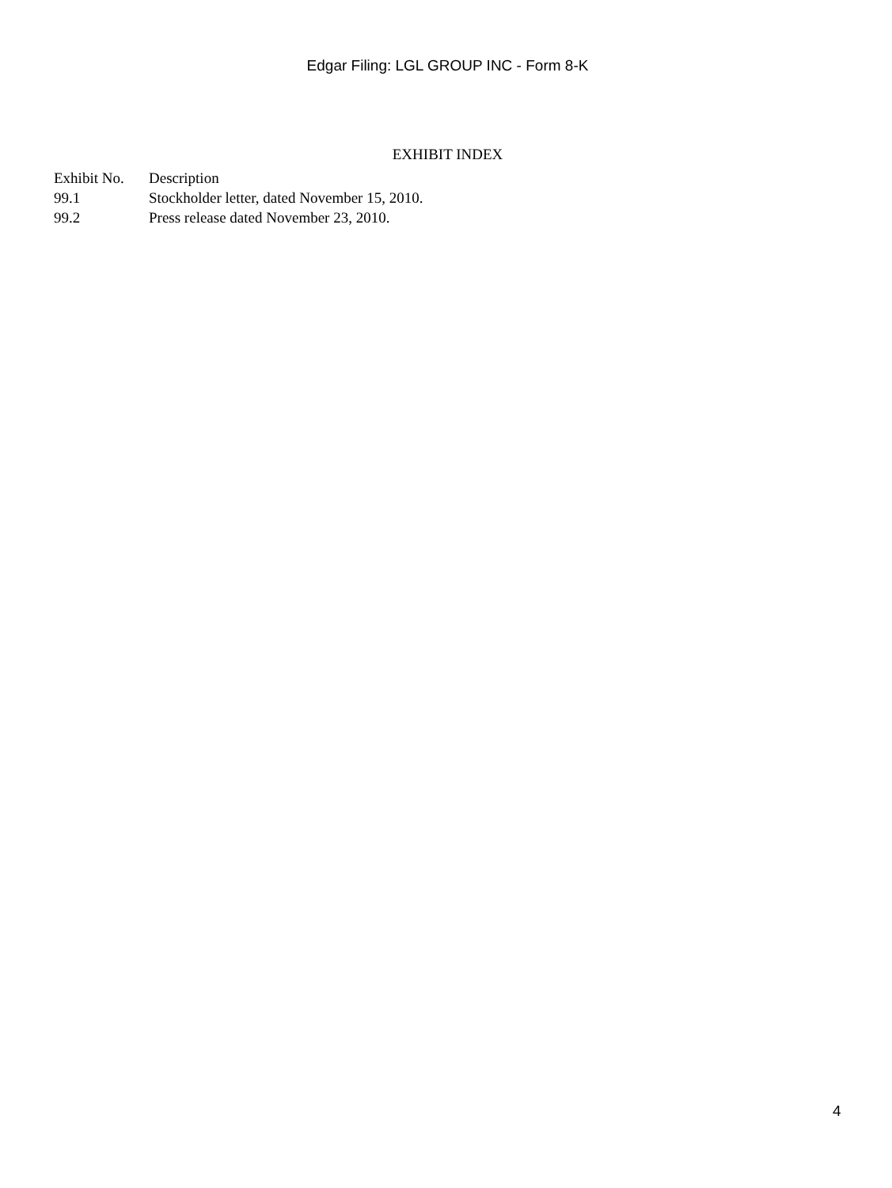Edgar Filing: LGL GROUP INC - Form 8-K
EXHIBIT INDEX
| Exhibit No. | Description |
| --- | --- |
| 99.1 | Stockholder letter, dated November 15, 2010. |
| 99.2 | Press release dated November 23, 2010. |
4